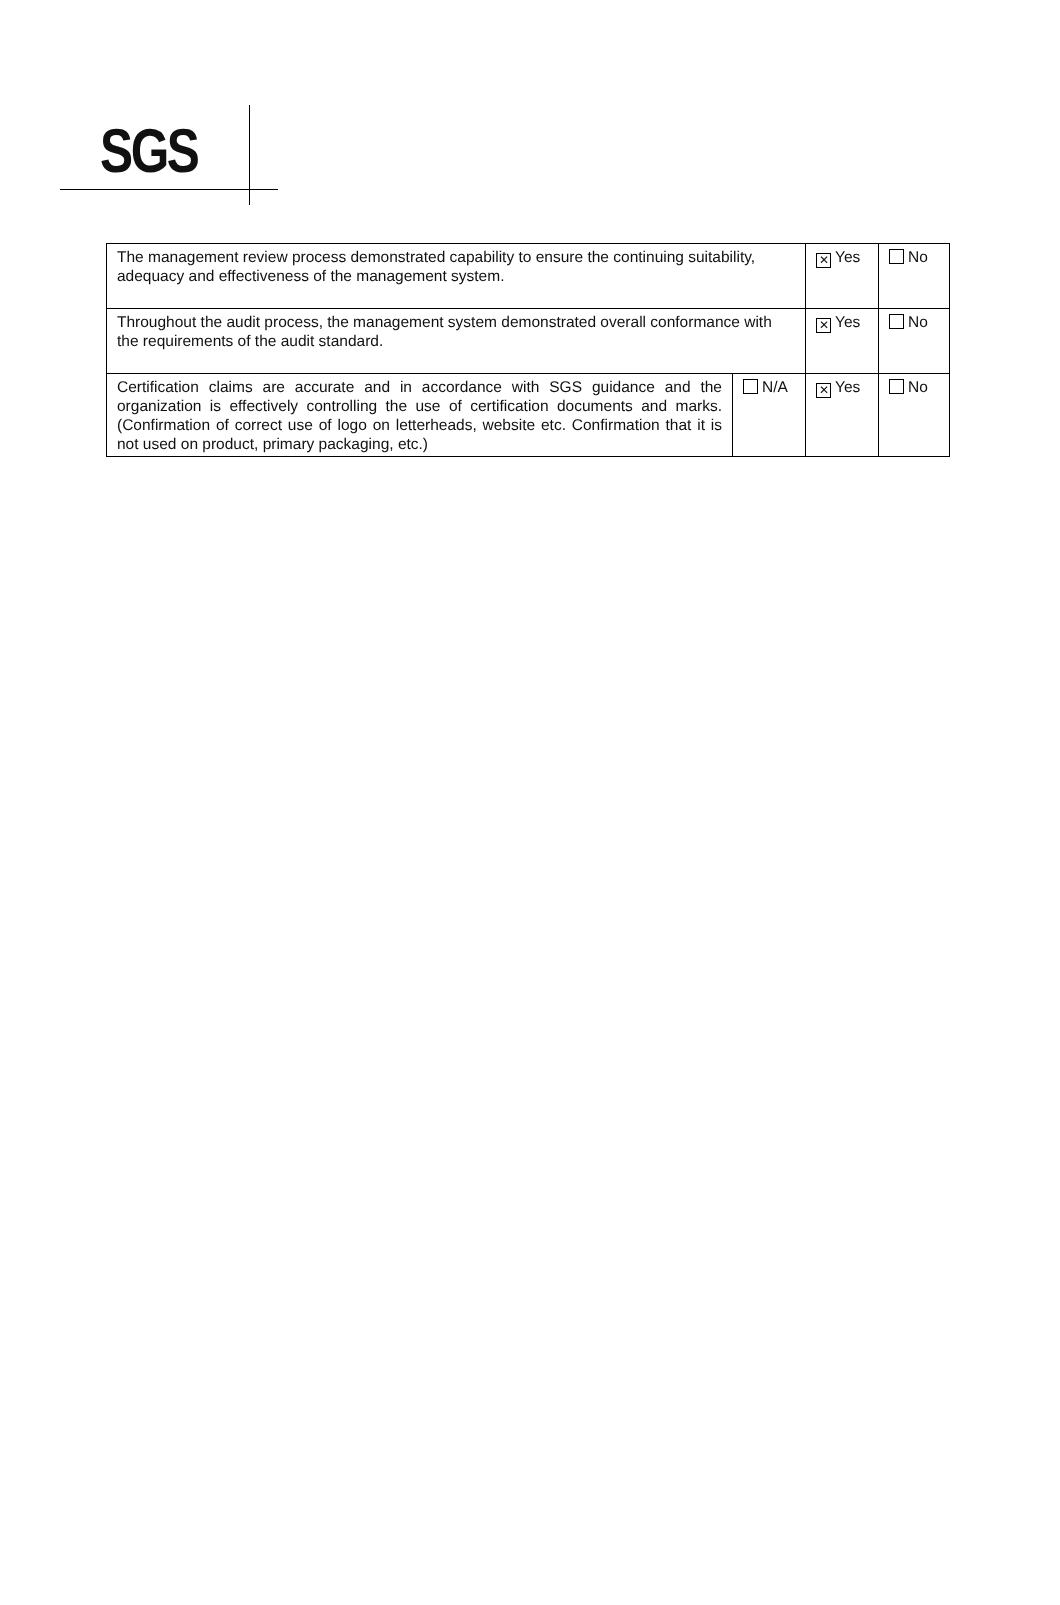SGS
| The management review process demonstrated capability to ensure the continuing suitability, adequacy and effectiveness of the management system. | | ✕ Yes | No |
| Throughout the audit process, the management system demonstrated overall conformance with the requirements of the audit standard. | | ✕ Yes | No |
| Certification claims are accurate and in accordance with SGS guidance and the organization is effectively controlling the use of certification documents and marks. (Confirmation of correct use of logo on letterheads, website etc. Confirmation that it is not used on product, primary packaging, etc.) | N/A | ✕ Yes | No |